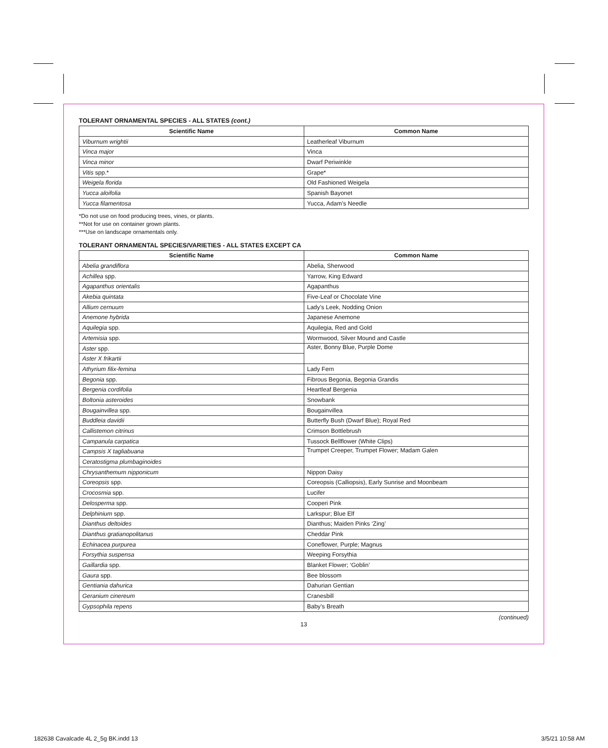TOLERANT ORNAMENTAL SPECIES - ALL STATES (cont.)
| Scientific Name | Common Name |
| --- | --- |
| Viburnum wrightii | Leatherleaf Viburnum |
| Vinca major | Vinca |
| Vinca minor | Dwarf Periwinkle |
| Vitis spp.* | Grape* |
| Weigela florida | Old Fashioned Weigela |
| Yucca aloifolia | Spanish Bayonet |
| Yucca filamentosa | Yucca, Adam’s Needle |
*Do not use on food producing trees, vines, or plants.
**Not for use on container grown plants.
***Use on landscape ornamentals only.
TOLERANT ORNAMENTAL SPECIES/VARIETIES - ALL STATES EXCEPT CA
| Scientific Name | Common Name |
| --- | --- |
| Abelia grandiflora | Abelia, Sherwood |
| Achillea spp. | Yarrow, King Edward |
| Agapanthus orientalis | Agapanthus |
| Akebia quintata | Five-Leaf or Chocolate Vine |
| Allium cernuum | Lady’s Leek, Nodding Onion |
| Anemone hybrida | Japanese Anemone |
| Aquilegia spp. | Aquilegia, Red and Gold |
| Artemisia spp. | Wormwood, Silver Mound and Castle |
| Aster spp. | Aster, Bonny Blue, Purple Dome |
| Aster X frikartii | |
| Athyrium filix-femina | Lady Fern |
| Begonia spp. | Fibrous Begonia, Begonia Grandis |
| Bergenia cordifolia | Heartleaf Bergenia |
| Boltonia asteroides | Snowbank |
| Bougainvillea spp. | Bougainvillea |
| Buddleia davidii | Butterfly Bush (Dwarf Blue); Royal Red |
| Callistemon citrinus | Crimson Bottlebrush |
| Campanula carpatica | Tussock Bellflower (White Clips) |
| Campsis X tagliabuana | Trumpet Creeper, Trumpet Flower; Madam Galen |
| Ceratostigma plumbaginoides | |
| Chrysanthemum nipponicum | Nippon Daisy |
| Coreopsis spp. | Coreopsis (Calliopsis), Early Sunrise and Moonbeam |
| Crocosmia spp. | Lucifer |
| Delosperma spp. | Cooperi Pink |
| Delphinium spp. | Larkspur; Blue Elf |
| Dianthus deltoides | Dianthus; Maiden Pinks ‘Zing’ |
| Dianthus gratianopolitanus | Cheddar Pink |
| Echinacea purpurea | Coneflower, Purple; Magnus |
| Forsythia suspensa | Weeping Forsythia |
| Gaillardia spp. | Blanket Flower; ‘Goblin’ |
| Gaura spp. | Bee blossom |
| Gentiania dahurica | Dahurian Gentian |
| Geranium cinereum | Cranesbill |
| Gypsophila repens | Baby’s Breath |
(continued)
13
182638 Cavalcade 4L 2_5g BK.indd 13
3/5/21 10:58 AM